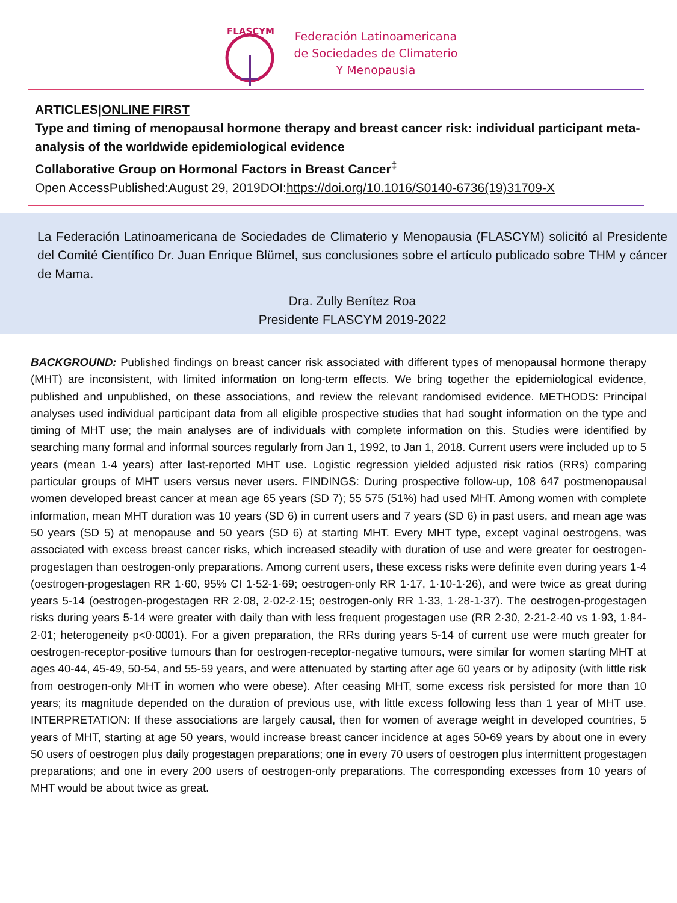FLASCYM
Federación Latinoamericana
de Sociedades de Climaterio
Y Menopausia
ARTICLES|ONLINE FIRST
Type and timing of menopausal hormone therapy and breast cancer risk: individual participant meta-analysis of the worldwide epidemiological evidence
Collaborative Group on Hormonal Factors in Breast Cancer<sup>‡</sup>
Open AccessPublished:August 29, 2019DOI:https://doi.org/10.1016/S0140-6736(19)31709-X
La Federación Latinoamericana de Sociedades de Climaterio y Menopausia (FLASCYM) solicitó al Presidente del Comité Científico Dr. Juan Enrique Blümel, sus conclusiones sobre el artículo publicado sobre THM y cáncer de Mama.
Dra. Zully Benítez Roa
Presidente FLASCYM 2019-2022
BACKGROUND: Published findings on breast cancer risk associated with different types of menopausal hormone therapy (MHT) are inconsistent, with limited information on long-term effects. We bring together the epidemiological evidence, published and unpublished, on these associations, and review the relevant randomised evidence. METHODS: Principal analyses used individual participant data from all eligible prospective studies that had sought information on the type and timing of MHT use; the main analyses are of individuals with complete information on this. Studies were identified by searching many formal and informal sources regularly from Jan 1, 1992, to Jan 1, 2018. Current users were included up to 5 years (mean 1·4 years) after last-reported MHT use. Logistic regression yielded adjusted risk ratios (RRs) comparing particular groups of MHT users versus never users. FINDINGS: During prospective follow-up, 108 647 postmenopausal women developed breast cancer at mean age 65 years (SD 7); 55 575 (51%) had used MHT. Among women with complete information, mean MHT duration was 10 years (SD 6) in current users and 7 years (SD 6) in past users, and mean age was 50 years (SD 5) at menopause and 50 years (SD 6) at starting MHT. Every MHT type, except vaginal oestrogens, was associated with excess breast cancer risks, which increased steadily with duration of use and were greater for oestrogen-progestagen than oestrogen-only preparations. Among current users, these excess risks were definite even during years 1-4 (oestrogen-progestagen RR 1·60, 95% CI 1·52-1·69; oestrogen-only RR 1·17, 1·10-1·26), and were twice as great during years 5-14 (oestrogen-progestagen RR 2·08, 2·02-2·15; oestrogen-only RR 1·33, 1·28-1·37). The oestrogen-progestagen risks during years 5-14 were greater with daily than with less frequent progestagen use (RR 2·30, 2·21-2·40 vs 1·93, 1·84-2·01; heterogeneity p<0·0001). For a given preparation, the RRs during years 5-14 of current use were much greater for oestrogen-receptor-positive tumours than for oestrogen-receptor-negative tumours, were similar for women starting MHT at ages 40-44, 45-49, 50-54, and 55-59 years, and were attenuated by starting after age 60 years or by adiposity (with little risk from oestrogen-only MHT in women who were obese). After ceasing MHT, some excess risk persisted for more than 10 years; its magnitude depended on the duration of previous use, with little excess following less than 1 year of MHT use. INTERPRETATION: If these associations are largely causal, then for women of average weight in developed countries, 5 years of MHT, starting at age 50 years, would increase breast cancer incidence at ages 50-69 years by about one in every 50 users of oestrogen plus daily progestagen preparations; one in every 70 users of oestrogen plus intermittent progestagen preparations; and one in every 200 users of oestrogen-only preparations. The corresponding excesses from 10 years of MHT would be about twice as great.